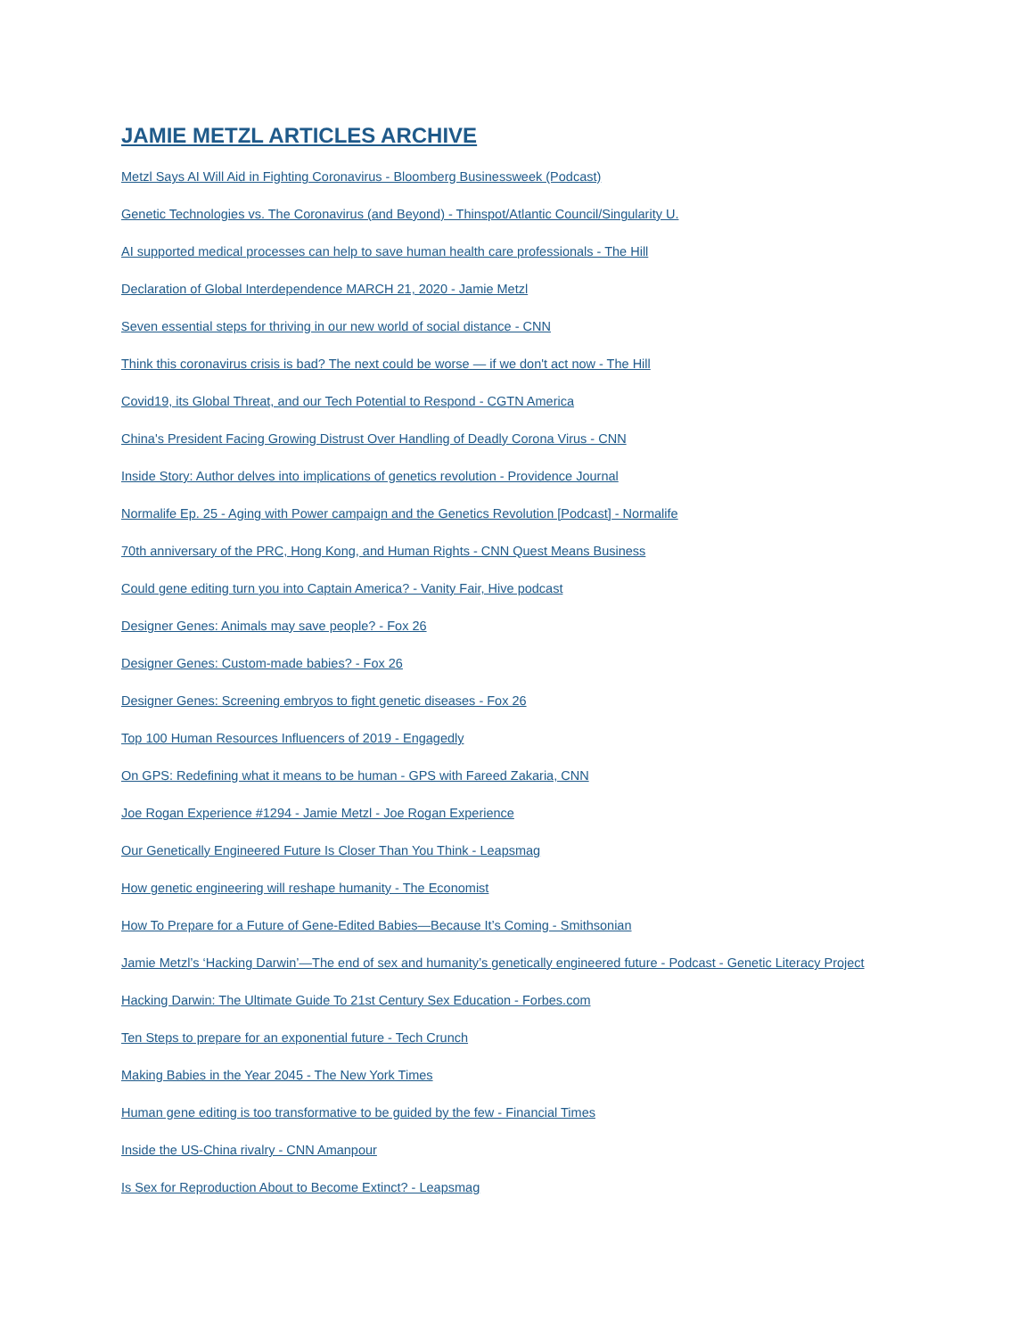JAMIE METZL ARTICLES ARCHIVE
Metzl Says AI Will Aid in Fighting Coronavirus - Bloomberg Businessweek (Podcast)
Genetic Technologies vs. The Coronavirus (and Beyond) - Thinspot/Atlantic Council/Singularity U.
AI supported medical processes can help to save human health care professionals - The Hill
Declaration of Global Interdependence MARCH 21, 2020 - Jamie Metzl
Seven essential steps for thriving in our new world of social distance - CNN
Think this coronavirus crisis is bad? The next could be worse — if we don't act now - The Hill
Covid19, its Global Threat, and our Tech Potential to Respond - CGTN America
China's President Facing Growing Distrust Over Handling of Deadly Corona Virus - CNN
Inside Story: Author delves into implications of genetics revolution - Providence Journal
Normalife Ep. 25 - Aging with Power campaign and the Genetics Revolution [Podcast] - Normalife
70th anniversary of the PRC, Hong Kong, and Human Rights - CNN Quest Means Business
Could gene editing turn you into Captain America? - Vanity Fair, Hive podcast
Designer Genes: Animals may save people? - Fox 26
Designer Genes: Custom-made babies? - Fox 26
Designer Genes: Screening embryos to fight genetic diseases - Fox 26
Top 100 Human Resources Influencers of 2019 - Engagedly
On GPS: Redefining what it means to be human - GPS with Fareed Zakaria, CNN
Joe Rogan Experience #1294 - Jamie Metzl - Joe Rogan Experience
Our Genetically Engineered Future Is Closer Than You Think - Leapsmag
How genetic engineering will reshape humanity - The Economist
How To Prepare for a Future of Gene-Edited Babies—Because It’s Coming - Smithsonian
Jamie Metzl’s ‘Hacking Darwin’—The end of sex and humanity’s genetically engineered future - Podcast - Genetic Literacy Project
Hacking Darwin: The Ultimate Guide To 21st Century Sex Education - Forbes.com
Ten Steps to prepare for an exponential future - Tech Crunch
Making Babies in the Year 2045 - The New York Times
Human gene editing is too transformative to be guided by the few - Financial Times
Inside the US-China rivalry - CNN Amanpour
Is Sex for Reproduction About to Become Extinct? - Leapsmag